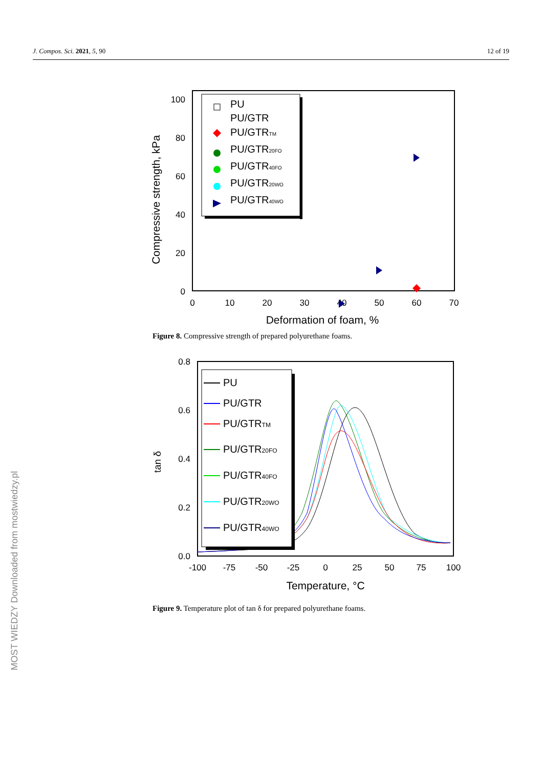J. Compos. Sci. 2021, 5, 90 12 of 19
100
80
60
40
20
0
0
10
20
30
40
50
60
70
Deformation of foam, %
Compressive strength, kPa
PU
PU/GTR
PU/GTRTM
PU/GTR20FO
PU/GTR40FO
PU/GTR20WO
PU/GTR40WO
Figure 8. Compressive strength of prepared polyurethane foams.
0.8
0.6
0.4
0.2
0.0
-100
-75
-50
-25
0
25
50
75
100
Temperature, °C
tan δ
PU
PU/GTR
PU/GTRTM
PU/GTR20FO
PU/GTR40FO
PU/GTR20WO
PU/GTR40WO
Figure 9. Temperature plot of tan δ for prepared polyurethane foams.
MOST WIEDZY Downloaded from mostwiedzy.pl